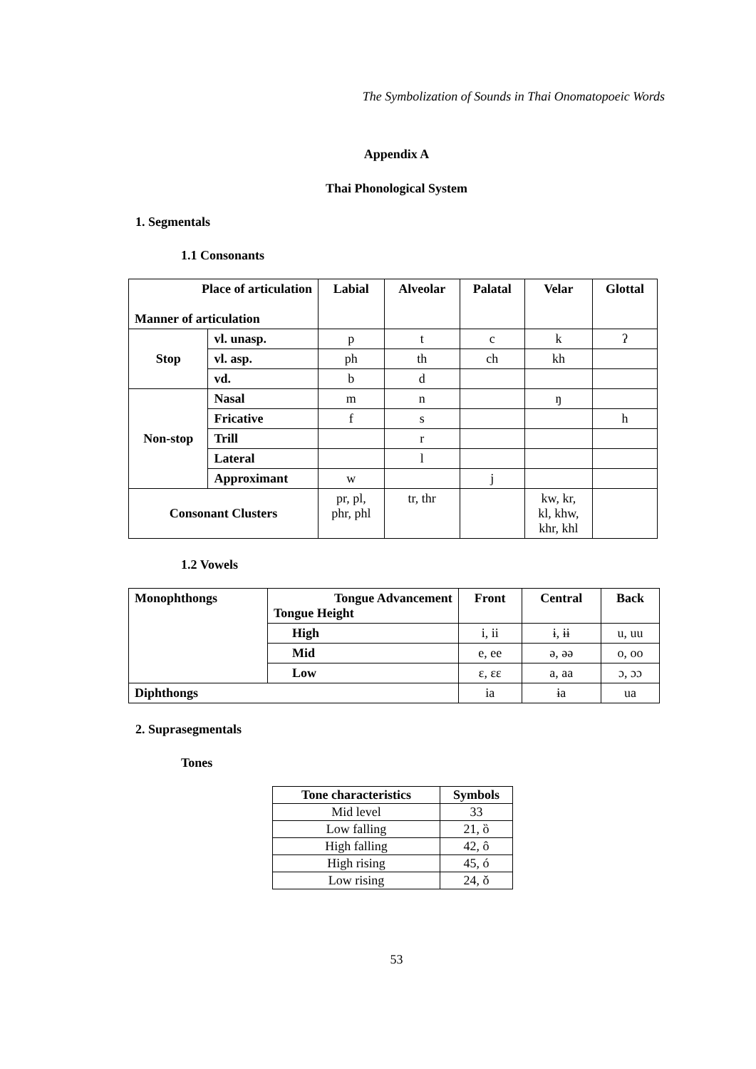The Symbolization of Sounds in Thai Onomatopoeic Words
Appendix A
Thai Phonological System
1. Segmentals
1.1 Consonants
| Place of articulation Manner of articulation | | Labial | Alveolar | Palatal | Velar | Glottal |
| --- | --- | --- | --- | --- | --- | --- |
| Stop | vl. unasp. | p | t | c | k | ʔ |
| | vl. asp. | ph | th | ch | kh | |
| | vd. | b | d | | | |
| Non-stop | Nasal | m | n | | ŋ | |
| | Fricative | f | s | | | h |
| | Trill | | r | | | |
| | Lateral | | l | | | |
| | Approximant | w | | j | | |
| Consonant Clusters | | pr, pl, phr, phl | tr, thr | | kw, kr, kl, khw, khr, khl | |
1.2 Vowels
| Monophthongs | Tongue Advancement Tongue Height | Front | Central | Back |
| | High | i, ii | ɨ, ɨɨ | u, uu |
| | Mid | e, ee | ə, əə | o, oo |
| | Low | ɛ, ɛɛ | a, aa | ɔ, ɔɔ |
| Diphthongs | | ia | ɨa | ua |
2. Suprasegmentals
Tones
| Tone characteristics | Symbols |
| --- | --- |
| Mid level | 33 |
| Low falling | 21, ȍ |
| High falling | 42, ô |
| High rising | 45, ó |
| Low rising | 24, ǒ |
53